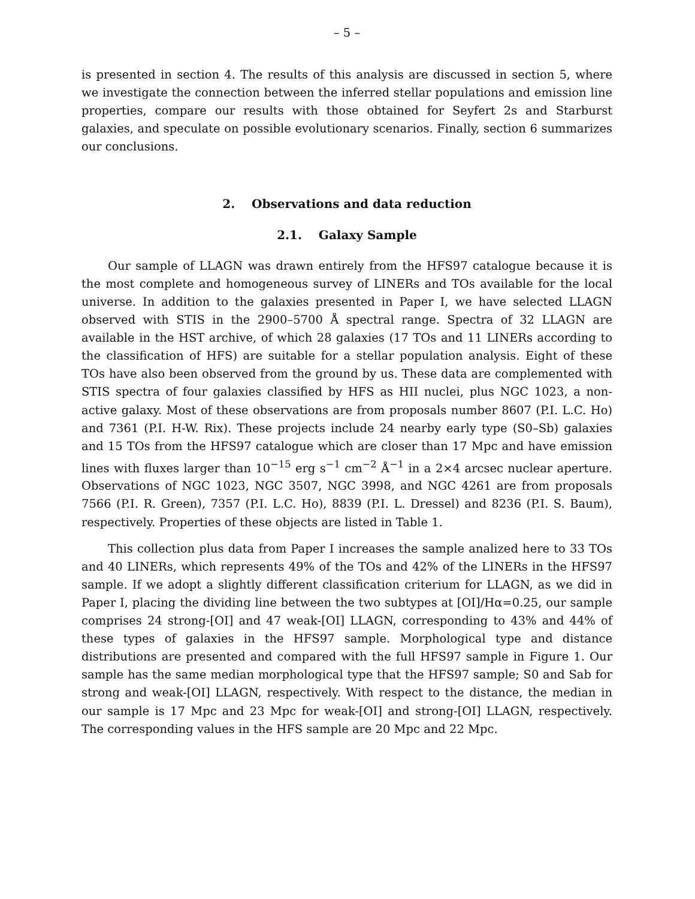– 5 –
is presented in section 4. The results of this analysis are discussed in section 5, where we investigate the connection between the inferred stellar populations and emission line properties, compare our results with those obtained for Seyfert 2s and Starburst galaxies, and speculate on possible evolutionary scenarios. Finally, section 6 summarizes our conclusions.
2. Observations and data reduction
2.1. Galaxy Sample
Our sample of LLAGN was drawn entirely from the HFS97 catalogue because it is the most complete and homogeneous survey of LINERs and TOs available for the local universe. In addition to the galaxies presented in Paper I, we have selected LLAGN observed with STIS in the 2900–5700 Å spectral range. Spectra of 32 LLAGN are available in the HST archive, of which 28 galaxies (17 TOs and 11 LINERs according to the classification of HFS) are suitable for a stellar population analysis. Eight of these TOs have also been observed from the ground by us. These data are complemented with STIS spectra of four galaxies classified by HFS as HII nuclei, plus NGC 1023, a non-active galaxy. Most of these observations are from proposals number 8607 (P.I. L.C. Ho) and 7361 (P.I. H-W. Rix). These projects include 24 nearby early type (S0–Sb) galaxies and 15 TOs from the HFS97 catalogue which are closer than 17 Mpc and have emission lines with fluxes larger than 10<sup>−15</sup> erg s<sup>−1</sup> cm<sup>−2</sup> Å<sup>−1</sup> in a 2×4 arcsec nuclear aperture. Observations of NGC 1023, NGC 3507, NGC 3998, and NGC 4261 are from proposals 7566 (P.I. R. Green), 7357 (P.I. L.C. Ho), 8839 (P.I. L. Dressel) and 8236 (P.I. S. Baum), respectively. Properties of these objects are listed in Table 1.
This collection plus data from Paper I increases the sample analized here to 33 TOs and 40 LINERs, which represents 49% of the TOs and 42% of the LINERs in the HFS97 sample. If we adopt a slightly different classification criterium for LLAGN, as we did in Paper I, placing the dividing line between the two subtypes at [OI]/Hα=0.25, our sample comprises 24 strong-[OI] and 47 weak-[OI] LLAGN, corresponding to 43% and 44% of these types of galaxies in the HFS97 sample. Morphological type and distance distributions are presented and compared with the full HFS97 sample in Figure 1. Our sample has the same median morphological type that the HFS97 sample; S0 and Sab for strong and weak-[OI] LLAGN, respectively. With respect to the distance, the median in our sample is 17 Mpc and 23 Mpc for weak-[OI] and strong-[OI] LLAGN, respectively. The corresponding values in the HFS sample are 20 Mpc and 22 Mpc.